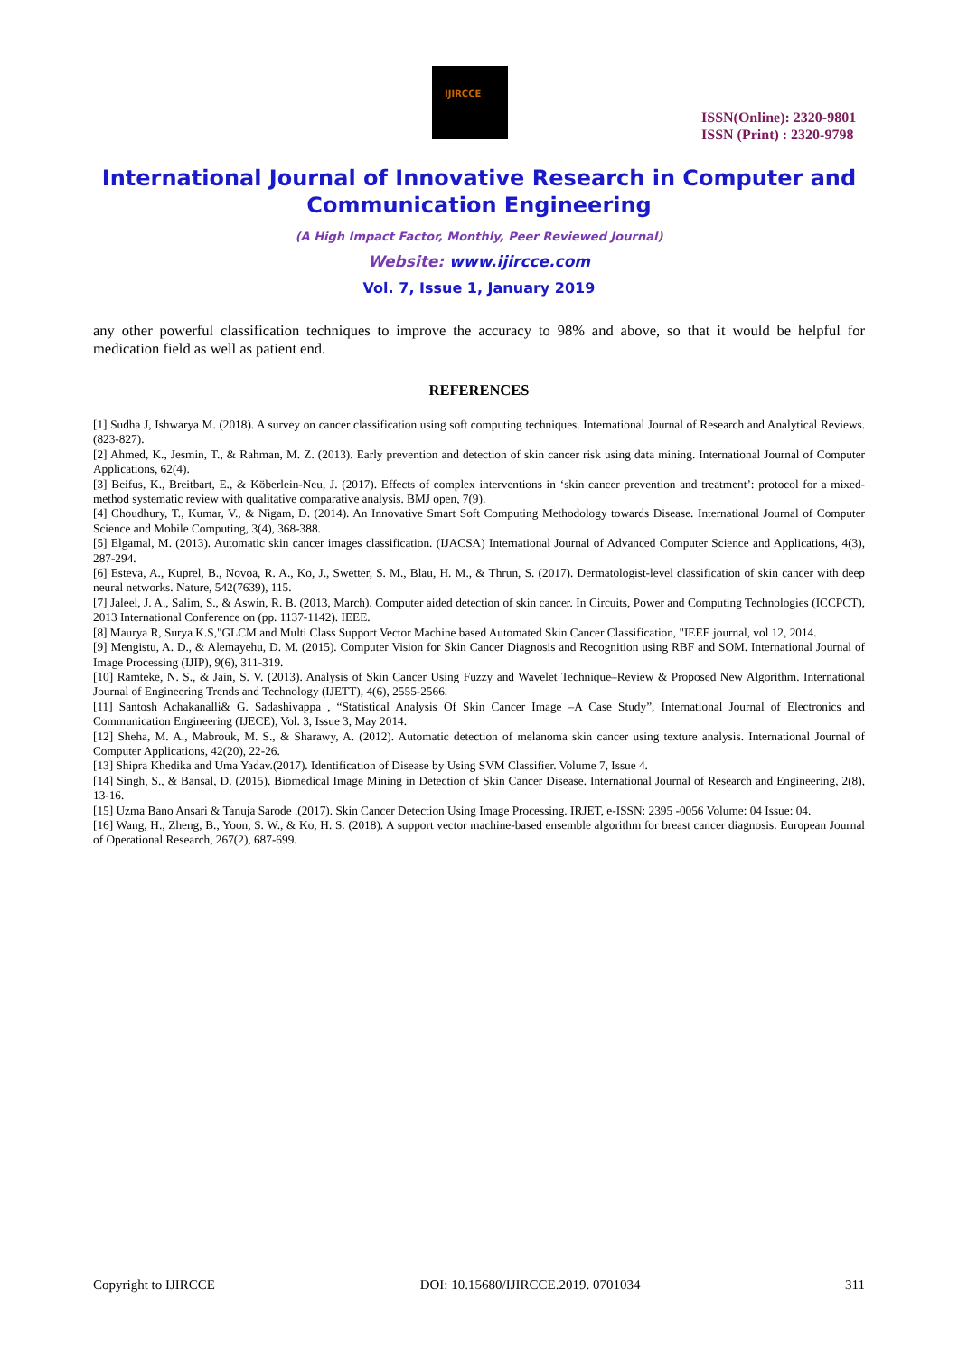IJIRCCE
ISSN(Online): 2320-9801
ISSN (Print) : 2320-9798
International Journal of Innovative Research in Computer and Communication Engineering
(A High Impact Factor, Monthly, Peer Reviewed Journal)
Website: www.ijircce.com
Vol. 7, Issue 1, January 2019
any other powerful classification techniques to improve the accuracy to 98% and above, so that it would be helpful for medication field as well as patient end.
REFERENCES
[1] Sudha J, Ishwarya M. (2018). A survey on cancer classification using soft computing techniques. International Journal of Research and Analytical Reviews. (823-827).
[2] Ahmed, K., Jesmin, T., & Rahman, M. Z. (2013). Early prevention and detection of skin cancer risk using data mining. International Journal of Computer Applications, 62(4).
[3] Beifus, K., Breitbart, E., & Köberlein-Neu, J. (2017). Effects of complex interventions in ‘skin cancer prevention and treatment’: protocol for a mixed-method systematic review with qualitative comparative analysis. BMJ open, 7(9).
[4] Choudhury, T., Kumar, V., & Nigam, D. (2014). An Innovative Smart Soft Computing Methodology towards Disease. International Journal of Computer Science and Mobile Computing, 3(4), 368-388.
[5] Elgamal, M. (2013). Automatic skin cancer images classification. (IJACSA) International Journal of Advanced Computer Science and Applications, 4(3), 287-294.
[6] Esteva, A., Kuprel, B., Novoa, R. A., Ko, J., Swetter, S. M., Blau, H. M., & Thrun, S. (2017). Dermatologist-level classification of skin cancer with deep neural networks. Nature, 542(7639), 115.
[7] Jaleel, J. A., Salim, S., & Aswin, R. B. (2013, March). Computer aided detection of skin cancer. In Circuits, Power and Computing Technologies (ICCPCT), 2013 International Conference on (pp. 1137-1142). IEEE.
[8] Maurya R, Surya K.S,"GLCM and Multi Class Support Vector Machine based Automated Skin Cancer Classification, "IEEE journal, vol 12, 2014.
[9] Mengistu, A. D., & Alemayehu, D. M. (2015). Computer Vision for Skin Cancer Diagnosis and Recognition using RBF and SOM. International Journal of Image Processing (IJIP), 9(6), 311-319.
[10] Ramteke, N. S., & Jain, S. V. (2013). Analysis of Skin Cancer Using Fuzzy and Wavelet Technique–Review & Proposed New Algorithm. International Journal of Engineering Trends and Technology (IJETT), 4(6), 2555-2566.
[11] Santosh Achakanalli& G. Sadashivappa , “Statistical Analysis Of Skin Cancer Image –A Case Study”, International Journal of Electronics and Communication Engineering (IJECE), Vol. 3, Issue 3, May 2014.
[12] Sheha, M. A., Mabrouk, M. S., & Sharawy, A. (2012). Automatic detection of melanoma skin cancer using texture analysis. International Journal of Computer Applications, 42(20), 22-26.
[13] Shipra Khedika and Uma Yadav.(2017). Identification of Disease by Using SVM Classifier. Volume 7, Issue 4.
[14] Singh, S., & Bansal, D. (2015). Biomedical Image Mining in Detection of Skin Cancer Disease. International Journal of Research and Engineering, 2(8), 13-16.
[15] Uzma Bano Ansari & Tanuja Sarode .(2017). Skin Cancer Detection Using Image Processing. IRJET, e-ISSN: 2395 -0056 Volume: 04 Issue: 04.
[16] Wang, H., Zheng, B., Yoon, S. W., & Ko, H. S. (2018). A support vector machine-based ensemble algorithm for breast cancer diagnosis. European Journal of Operational Research, 267(2), 687-699.
Copyright to IJIRCCE DOI: 10.15680/IJIRCCE.2019. 0701034 311